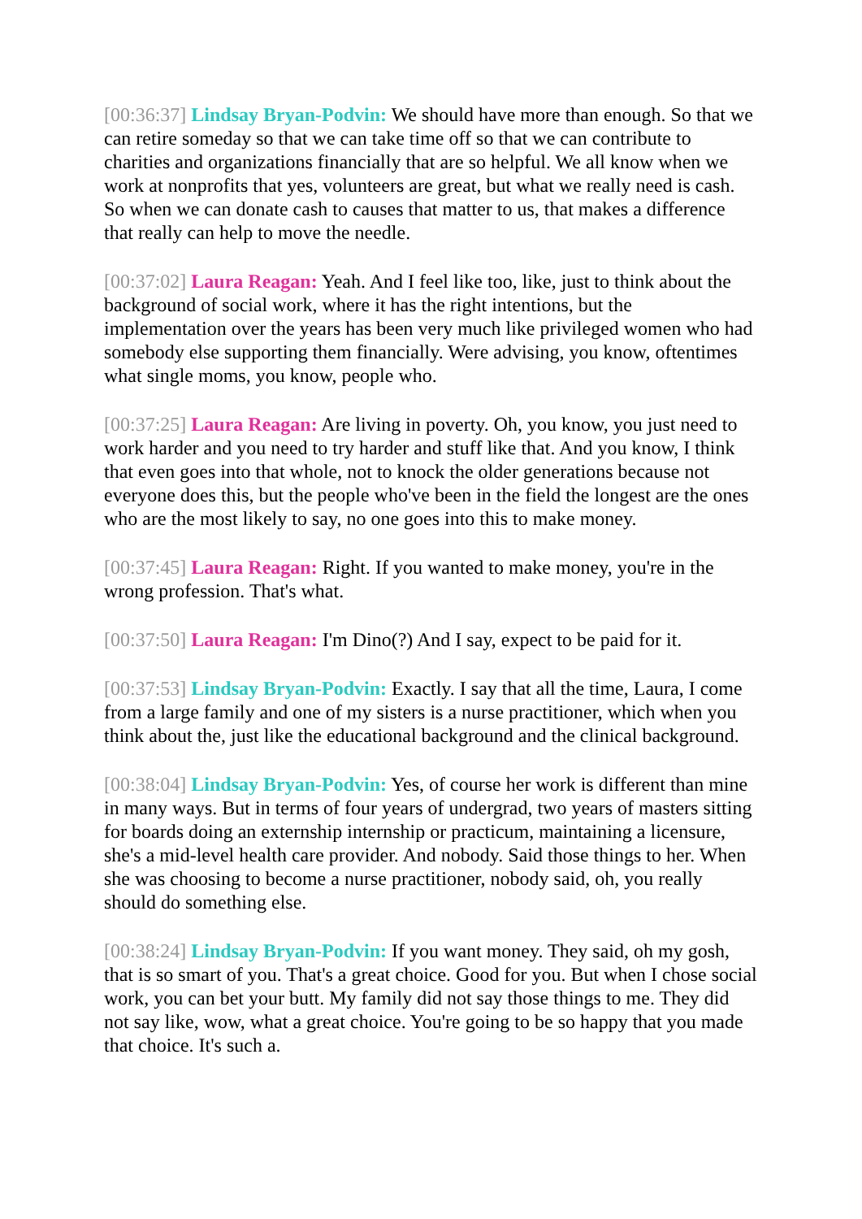[00:36:37] Lindsay Bryan-Podvin: We should have more than enough. So that we can retire someday so that we can take time off so that we can contribute to charities and organizations financially that are so helpful. We all know when we work at nonprofits that yes, volunteers are great, but what we really need is cash. So when we can donate cash to causes that matter to us, that makes a difference that really can help to move the needle.
[00:37:02] Laura Reagan: Yeah. And I feel like too, like, just to think about the background of social work, where it has the right intentions, but the implementation over the years has been very much like privileged women who had somebody else supporting them financially. Were advising, you know, oftentimes what single moms, you know, people who.
[00:37:25] Laura Reagan: Are living in poverty. Oh, you know, you just need to work harder and you need to try harder and stuff like that. And you know, I think that even goes into that whole, not to knock the older generations because not everyone does this, but the people who've been in the field the longest are the ones who are the most likely to say, no one goes into this to make money.
[00:37:45] Laura Reagan: Right. If you wanted to make money, you're in the wrong profession. That's what.
[00:37:50] Laura Reagan: I'm Dino(?) And I say, expect to be paid for it.
[00:37:53] Lindsay Bryan-Podvin: Exactly. I say that all the time, Laura, I come from a large family and one of my sisters is a nurse practitioner, which when you think about the, just like the educational background and the clinical background.
[00:38:04] Lindsay Bryan-Podvin: Yes, of course her work is different than mine in many ways. But in terms of four years of undergrad, two years of masters sitting for boards doing an externship internship or practicum, maintaining a licensure, she's a mid-level health care provider. And nobody. Said those things to her. When she was choosing to become a nurse practitioner, nobody said, oh, you really should do something else.
[00:38:24] Lindsay Bryan-Podvin: If you want money. They said, oh my gosh, that is so smart of you. That's a great choice. Good for you. But when I chose social work, you can bet your butt. My family did not say those things to me. They did not say like, wow, what a great choice. You're going to be so happy that you made that choice. It's such a.